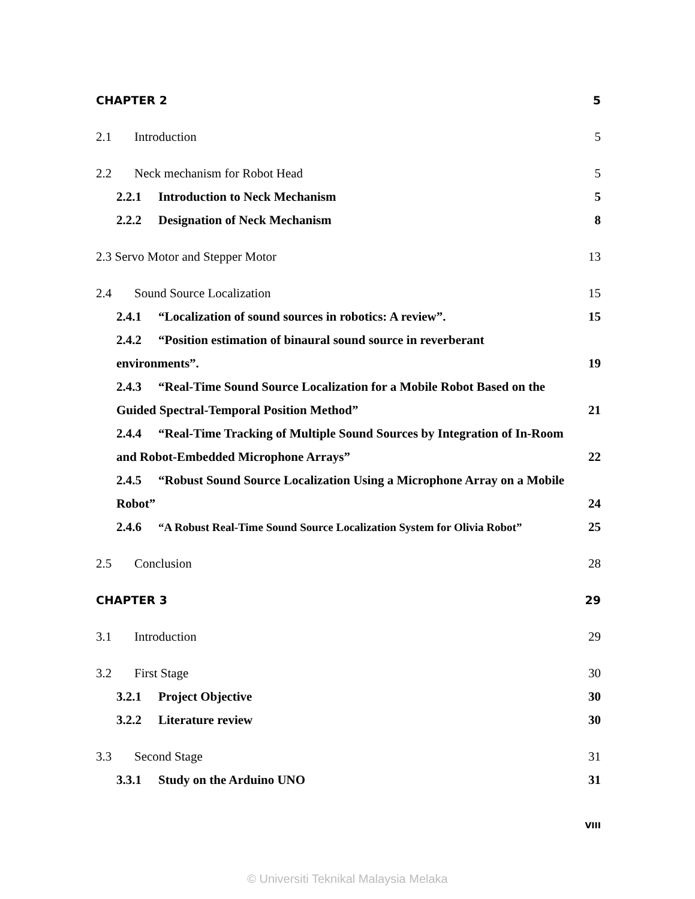CHAPTER 2 5
2.1 Introduction 5
2.2 Neck mechanism for Robot Head 5
2.2.1 Introduction to Neck Mechanism 5
2.2.2 Designation of Neck Mechanism 8
2.3 Servo Motor and Stepper Motor 13
2.4 Sound Source Localization 15
2.4.1 “Localization of sound sources in robotics: A review”. 15
2.4.2 “Position estimation of binaural sound source in reverberant
environments”. 19
2.4.3 “Real-Time Sound Source Localization for a Mobile Robot Based on the
Guided Spectral-Temporal Position Method” 21
2.4.4 “Real-Time Tracking of Multiple Sound Sources by Integration of In-Room
and Robot-Embedded Microphone Arrays” 22
2.4.5 “Robust Sound Source Localization Using a Microphone Array on a Mobile
Robot” 24
2.4.6 “A Robust Real-Time Sound Source Localization System for Olivia Robot” 25
2.5 Conclusion 28
CHAPTER 3 29
3.1 Introduction 29
3.2 First Stage 30
3.2.1 Project Objective 30
3.2.2 Literature review 30
3.3 Second Stage 31
3.3.1 Study on the Arduino UNO 31
VIII
© Universiti Teknikal Malaysia Melaka